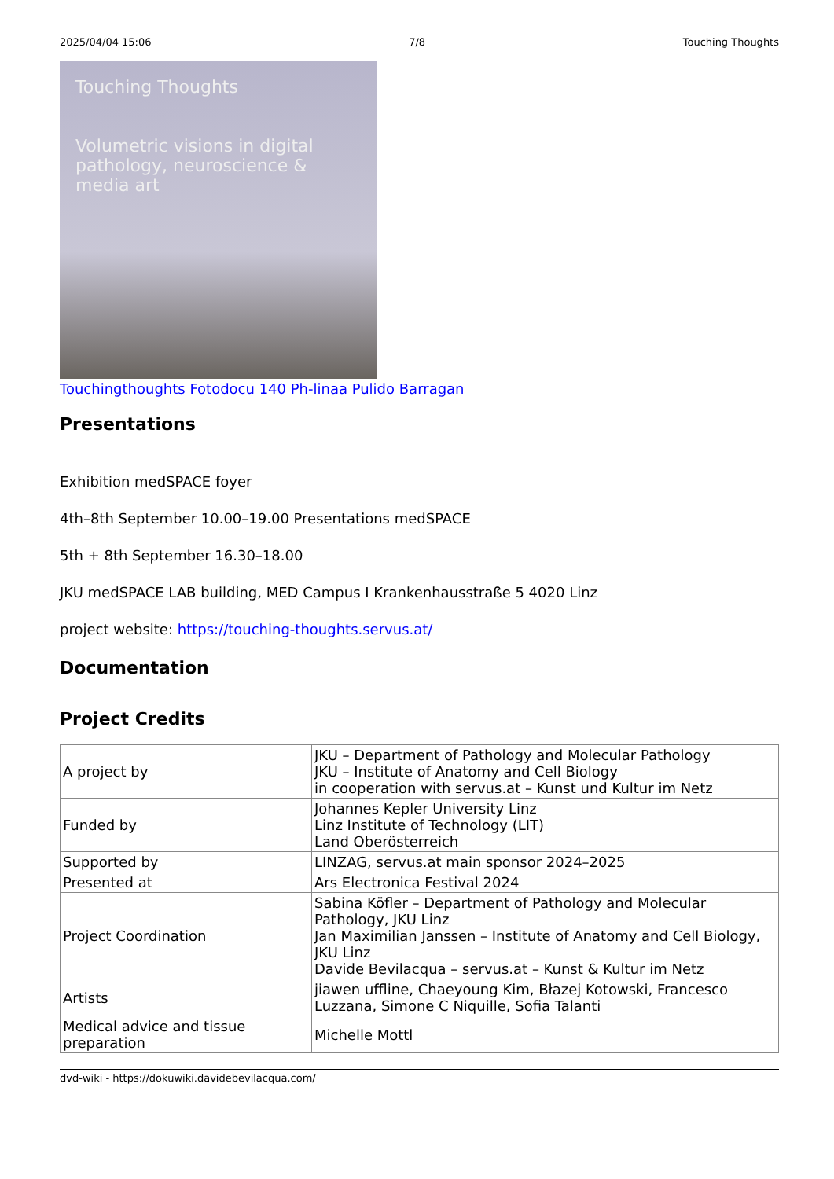2025/04/04 15:06 7/8 Touching Thoughts
Touching Thoughts
Volumetric visions in digital pathology, neuroscience & media art
Touchingthoughts Fotodocu 140 Ph-linaa Pulido Barragan
Presentations
Exhibition medSPACE foyer
4th–8th September 10.00–19.00 Presentations medSPACE
5th + 8th September 16.30–18.00
JKU medSPACE LAB building, MED Campus I Krankenhausstraße 5 4020 Linz
project website: https://touching-thoughts.servus.at/
Documentation
Project Credits
| A project by | JKU – Department of Pathology and Molecular Pathology JKU – Institute of Anatomy and Cell Biology in cooperation with servus.at – Kunst und Kultur im Netz |
| Funded by | Johannes Kepler University Linz Linz Institute of Technology (LIT) Land Oberösterreich |
| Supported by | LINZAG, servus.at main sponsor 2024–2025 |
| Presented at | Ars Electronica Festival 2024 |
| Project Coordination | Sabina Köfler – Department of Pathology and Molecular Pathology, JKU Linz Jan Maximilian Janssen – Institute of Anatomy and Cell Biology, JKU Linz Davide Bevilacqua – servus.at – Kunst & Kultur im Netz |
| Artists | jiawen uffline, Chaeyoung Kim, Błazej Kotowski, Francesco Luzzana, Simone C Niquille, Sofia Talanti |
| Medical advice and tissue preparation | Michelle Mottl |
dvd-wiki - https://dokuwiki.davidebevilacqua.com/